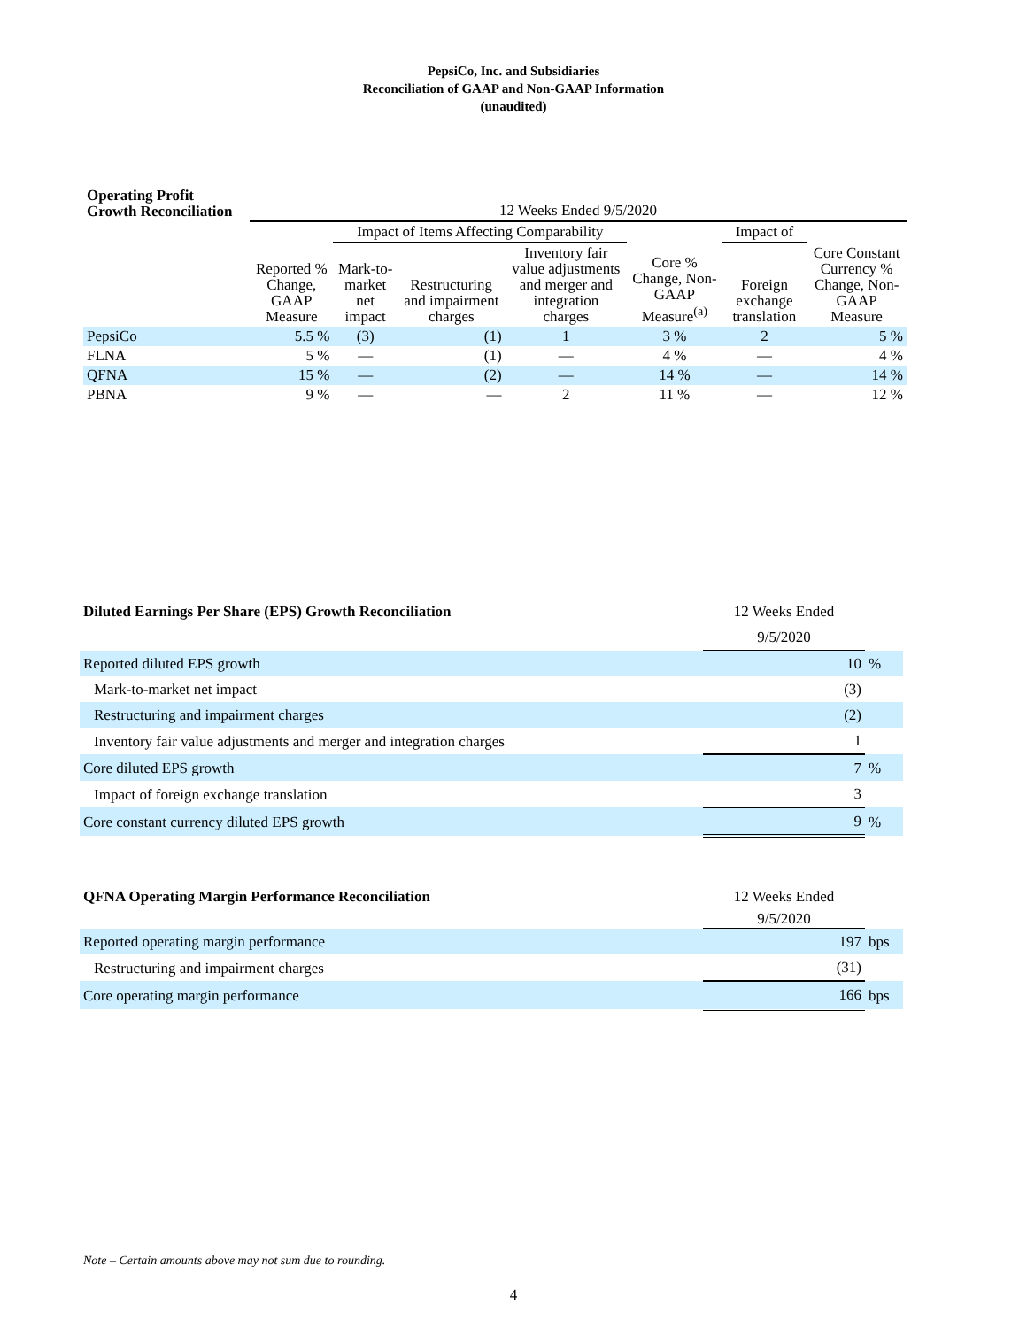PepsiCo, Inc. and Subsidiaries
Reconciliation of GAAP and Non-GAAP Information
(unaudited)
| Operating Profit Growth Reconciliation | 12 Weeks Ended 9/5/2020 | | | | | | |
| --- | --- | --- | --- | --- | --- | --- | --- |
| | | Impact of Items Affecting Comparability | | | | Impact of | |
| | Reported % Change, GAAP Measure | Mark-to-market net impact | Restructuring and impairment charges | Inventory fair value adjustments and merger and integration charges | Core % Change, Non-GAAP Measure<sup>(a)</sup> | Foreign exchange translation | Core Constant Currency % Change, Non-GAAP Measure |
| PepsiCo | 5.5 % | (3) | (1) | 1 | 3 % | 2 | 5 % |
| FLNA | 5 % | — | (1) | — | 4 % | — | 4 % |
| QFNA | 15 % | — | (2) | — | 14 % | — | 14 % |
| PBNA | 9 % | — | — | 2 | 11 % | — | 12 % |
| Diluted Earnings Per Share (EPS) Growth Reconciliation | 12 Weeks Ended | |
| | 9/5/2020 | |
| Reported diluted EPS growth | 10 | % |
| Mark-to-market net impact | (3) | |
| Restructuring and impairment charges | (2) | |
| Inventory fair value adjustments and merger and integration charges | 1 | |
| Core diluted EPS growth | 7 | % |
| Impact of foreign exchange translation | 3 | |
| Core constant currency diluted EPS growth | 9 | % |
| QFNA Operating Margin Performance Reconciliation | 12 Weeks Ended | |
| | 9/5/2020 | |
| Reported operating margin performance | 197 | bps |
| Restructuring and impairment charges | (31) | |
| Core operating margin performance | 166 | bps |
Note – Certain amounts above may not sum due to rounding.
4